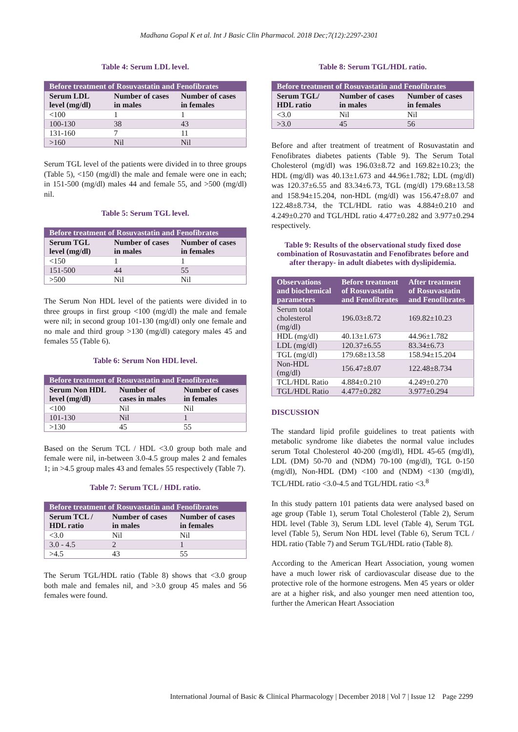Madhana Gopal K et al. Int J Basic Clin Pharmacol. 2018 Dec;7(12):2297-2301
Table 4: Serum LDL level.
| Before treatment of Rosuvastatin and Fenofibrates | | |
| --- | --- | --- |
| Serum LDL level (mg/dl) | Number of cases in males | Number of cases in females |
| <100 | 1 | 1 |
| 100-130 | 38 | 43 |
| 131-160 | 7 | 11 |
| >160 | Nil | Nil |
Serum TGL level of the patients were divided in to three groups (Table 5), <150 (mg/dl) the male and female were one in each; in 151-500 (mg/dl) males 44 and female 55, and >500 (mg/dl) nil.
Table 5: Serum TGL level.
| Before treatment of Rosuvastatin and Fenofibrates | | |
| --- | --- | --- |
| Serum TGL level (mg/dl) | Number of cases in males | Number of cases in females |
| <150 | 1 | 1 |
| 151-500 | 44 | 55 |
| >500 | Nil | Nil |
The Serum Non HDL level of the patients were divided in to three groups in first group <100 (mg/dl) the male and female were nil; in second group 101-130 (mg/dl) only one female and no male and third group >130 (mg/dl) category males 45 and females 55 (Table 6).
Table 6: Serum Non HDL level.
| Before treatment of Rosuvastatin and Fenofibrates | | |
| --- | --- | --- |
| Serum Non HDL level (mg/dl) | Number of cases in males | Number of cases in females |
| <100 | Nil | Nil |
| 101-130 | Nil | 1 |
| >130 | 45 | 55 |
Based on the Serum TCL / HDL <3.0 group both male and female were nil, in-between 3.0-4.5 group males 2 and females 1; in >4.5 group males 43 and females 55 respectively (Table 7).
Table 7: Serum TCL / HDL ratio.
| Before treatment of Rosuvastatin and Fenofibrates | | |
| --- | --- | --- |
| Serum TCL / HDL ratio | Number of cases in males | Number of cases in females |
| <3.0 | Nil | Nil |
| 3.0 - 4.5 | 2 | 1 |
| >4.5 | 43 | 55 |
The Serum TGL/HDL ratio (Table 8) shows that <3.0 group both male and females nil, and >3.0 group 45 males and 56 females were found.
Table 8: Serum TGL/HDL ratio.
| Before treatment of Rosuvastatin and Fenofibrates | | |
| --- | --- | --- |
| Serum TGL/ HDL ratio | Number of cases in males | Number of cases in females |
| <3.0 | Nil | Nil |
| >3.0 | 45 | 56 |
Before and after treatment of treatment of Rosuvastatin and Fenofibrates diabetes patients (Table 9). The Serum Total Cholesterol (mg/dl) was 196.03±8.72 and 169.82±10.23; the HDL (mg/dl) was 40.13±1.673 and 44.96±1.782; LDL (mg/dl) was 120.37±6.55 and 83.34±6.73, TGL (mg/dl) 179.68±13.58 and 158.94±15.204, non-HDL (mg/dl) was 156.47±8.07 and 122.48±8.734, the TCL/HDL ratio was 4.884±0.210 and 4.249±0.270 and TGL/HDL ratio 4.477±0.282 and 3.977±0.294 respectively.
Table 9: Results of the observational study fixed dose combination of Rosuvastatin and Fenofibrates before and after therapy- in adult diabetes with dyslipidemia.
| Observations and biochemical parameters | Before treatment of Rosuvastatin and Fenofibrates | After treatment of Rosuvastatin and Fenofibrates |
| --- | --- | --- |
| Serum total cholesterol (mg/dl) | 196.03±8.72 | 169.82±10.23 |
| HDL (mg/dl) | 40.13±1.673 | 44.96±1.782 |
| LDL (mg/dl) | 120.37±6.55 | 83.34±6.73 |
| TGL (mg/dl) | 179.68±13.58 | 158.94±15.204 |
| Non-HDL (mg/dl) | 156.47±8.07 | 122.48±8.734 |
| TCL/HDL Ratio | 4.884±0.210 | 4.249±0.270 |
| TGL/HDL Ratio | 4.477±0.282 | 3.977±0.294 |
DISCUSSION
The standard lipid profile guidelines to treat patients with metabolic syndrome like diabetes the normal value includes serum Total Cholesterol 40-200 (mg/dl), HDL 45-65 (mg/dl), LDL (DM) 50-70 and (NDM) 70-100 (mg/dl), TGL 0-150 (mg/dl), Non-HDL (DM) <100 and (NDM) <130 (mg/dl), TCL/HDL ratio <3.0-4.5 and TGL/HDL ratio <3.<sup>8</sup>
In this study pattern 101 patients data were analysed based on age group (Table 1), serum Total Cholesterol (Table 2), Serum HDL level (Table 3), Serum LDL level (Table 4), Serum TGL level (Table 5), Serum Non HDL level (Table 6), Serum TCL / HDL ratio (Table 7) and Serum TGL/HDL ratio (Table 8).
According to the American Heart Association, young women have a much lower risk of cardiovascular disease due to the protective role of the hormone estrogens. Men 45 years or older are at a higher risk, and also younger men need attention too, further the American Heart Association
International Journal of Basic & Clinical Pharmacology | December 2018 | Vol 7 | Issue 12 Page 2299